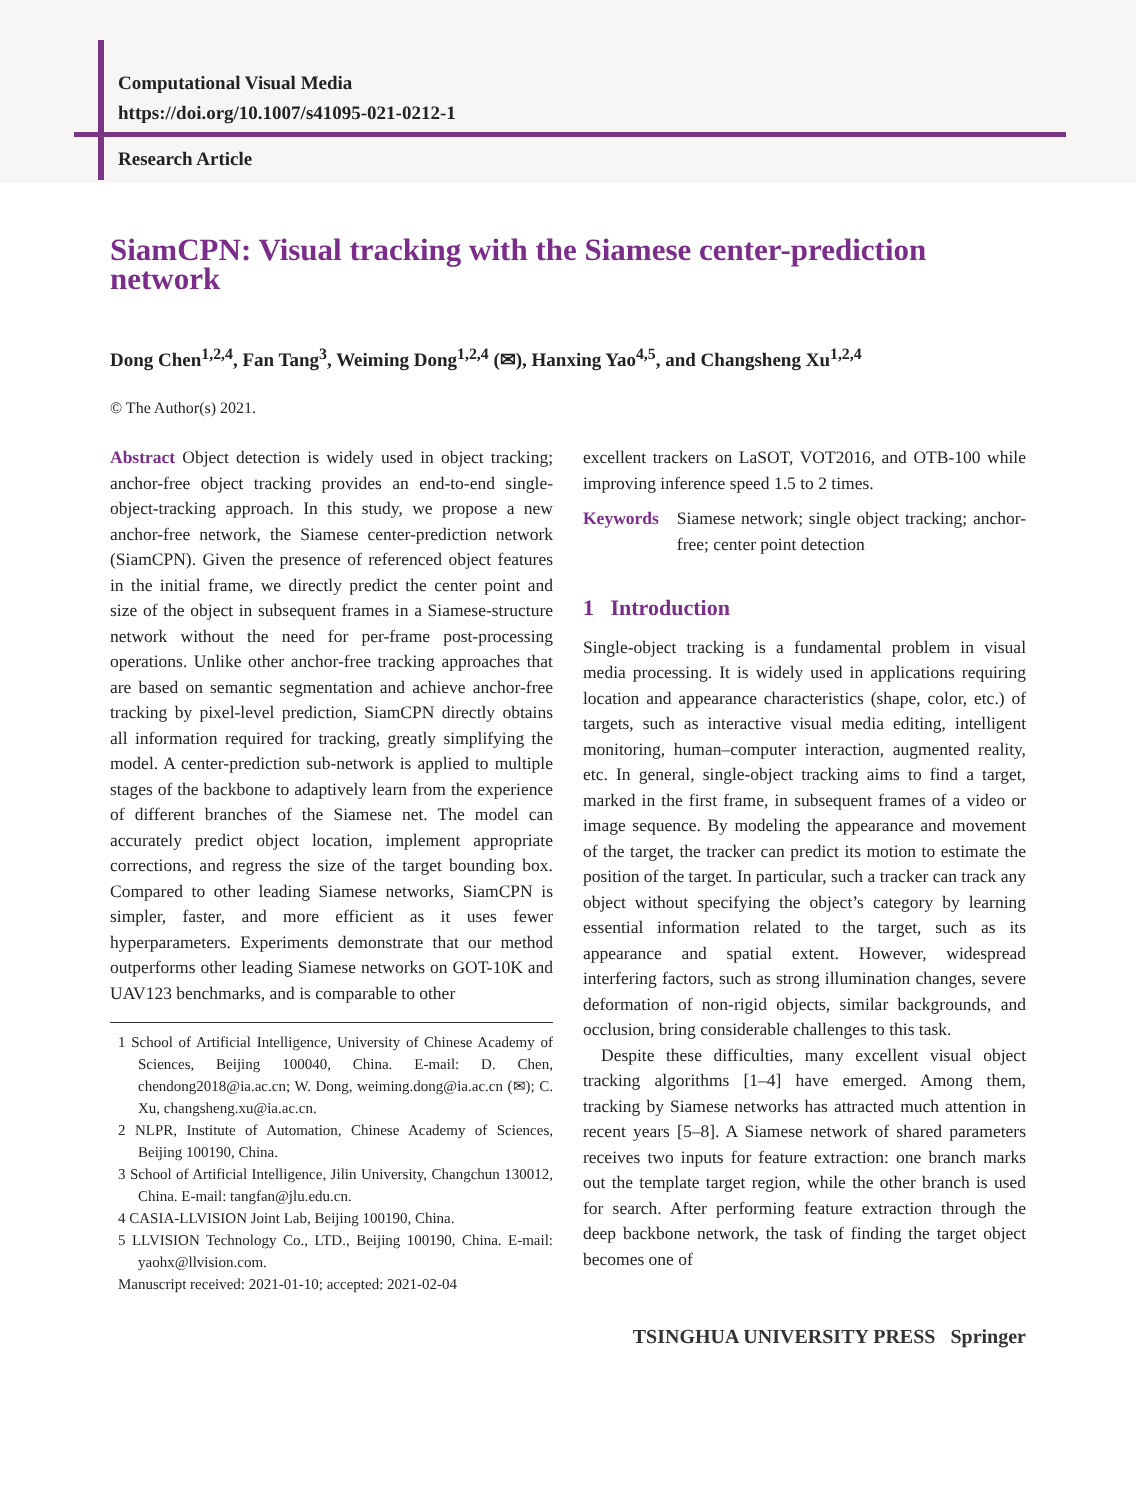Computational Visual Media
https://doi.org/10.1007/s41095-021-0212-1
Research Article
SiamCPN: Visual tracking with the Siamese center-prediction network
Dong Chen<sup>1,2,4</sup>, Fan Tang<sup>3</sup>, Weiming Dong<sup>1,2,4</sup> (✉), Hanxing Yao<sup>4,5</sup>, and Changsheng Xu<sup>1,2,4</sup>
© The Author(s) 2021.
Abstract Object detection is widely used in object tracking; anchor-free object tracking provides an end-to-end single-object-tracking approach. In this study, we propose a new anchor-free network, the Siamese center-prediction network (SiamCPN). Given the presence of referenced object features in the initial frame, we directly predict the center point and size of the object in subsequent frames in a Siamese-structure network without the need for per-frame post-processing operations. Unlike other anchor-free tracking approaches that are based on semantic segmentation and achieve anchor-free tracking by pixel-level prediction, SiamCPN directly obtains all information required for tracking, greatly simplifying the model. A center-prediction sub-network is applied to multiple stages of the backbone to adaptively learn from the experience of different branches of the Siamese net. The model can accurately predict object location, implement appropriate corrections, and regress the size of the target bounding box. Compared to other leading Siamese networks, SiamCPN is simpler, faster, and more efficient as it uses fewer hyperparameters. Experiments demonstrate that our method outperforms other leading Siamese networks on GOT-10K and UAV123 benchmarks, and is comparable to other
1 School of Artificial Intelligence, University of Chinese Academy of Sciences, Beijing 100040, China. E-mail: D. Chen, chendong2018@ia.ac.cn; W. Dong, weiming.dong@ia.ac.cn (✉); C. Xu, changsheng.xu@ia.ac.cn.
2 NLPR, Institute of Automation, Chinese Academy of Sciences, Beijing 100190, China.
3 School of Artificial Intelligence, Jilin University, Changchun 130012, China. E-mail: tangfan@jlu.edu.cn.
4 CASIA-LLVISION Joint Lab, Beijing 100190, China.
5 LLVISION Technology Co., LTD., Beijing 100190, China. E-mail: yaohx@llvision.com.
Manuscript received: 2021-01-10; accepted: 2021-02-04
excellent trackers on LaSOT, VOT2016, and OTB-100 while improving inference speed 1.5 to 2 times.
Keywords Siamese network; single object tracking; anchor-free; center point detection
1 Introduction
Single-object tracking is a fundamental problem in visual media processing. It is widely used in applications requiring location and appearance characteristics (shape, color, etc.) of targets, such as interactive visual media editing, intelligent monitoring, human–computer interaction, augmented reality, etc. In general, single-object tracking aims to find a target, marked in the first frame, in subsequent frames of a video or image sequence. By modeling the appearance and movement of the target, the tracker can predict its motion to estimate the position of the target. In particular, such a tracker can track any object without specifying the object’s category by learning essential information related to the target, such as its appearance and spatial extent. However, widespread interfering factors, such as strong illumination changes, severe deformation of non-rigid objects, similar backgrounds, and occlusion, bring considerable challenges to this task.
Despite these difficulties, many excellent visual object tracking algorithms [1–4] have emerged. Among them, tracking by Siamese networks has attracted much attention in recent years [5–8]. A Siamese network of shared parameters receives two inputs for feature extraction: one branch marks out the template target region, while the other branch is used for search. After performing feature extraction through the deep backbone network, the task of finding the target object becomes one of
TSINGHUA UNIVERSITY PRESS Springer